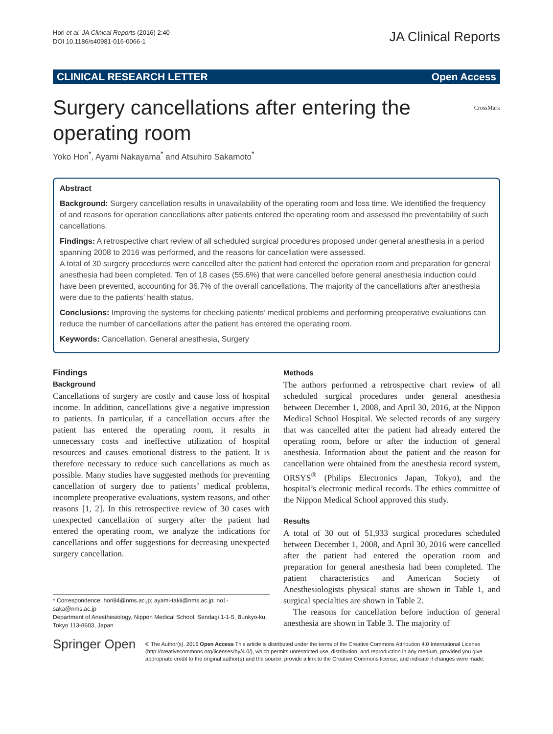Hori et al. JA Clinical Reports (2016) 2:40
DOI 10.1186/s40981-016-0066-1
JA Clinical Reports
CLINICAL RESEARCH LETTER Open Access
Surgery cancellations after entering the operating room
CrossMark
Yoko Hori<sup>*</sup>, Ayami Nakayama<sup>*</sup> and Atsuhiro Sakamoto<sup>*</sup>
Abstract
Background: Surgery cancellation results in unavailability of the operating room and loss time. We identified the frequency of and reasons for operation cancellations after patients entered the operating room and assessed the preventability of such cancellations.
Findings: A retrospective chart review of all scheduled surgical procedures proposed under general anesthesia in a period spanning 2008 to 2016 was performed, and the reasons for cancellation were assessed.
A total of 30 surgery procedures were cancelled after the patient had entered the operation room and preparation for general anesthesia had been completed. Ten of 18 cases (55.6%) that were cancelled before general anesthesia induction could have been prevented, accounting for 36.7% of the overall cancellations. The majority of the cancellations after anesthesia were due to the patients’ health status.
Conclusions: Improving the systems for checking patients’ medical problems and performing preoperative evaluations can reduce the number of cancellations after the patient has entered the operating room.
Keywords: Cancellation, General anesthesia, Surgery
Findings
Background
Cancellations of surgery are costly and cause loss of hospital income. In addition, cancellations give a negative impression to patients. In particular, if a cancellation occurs after the patient has entered the operating room, it results in unnecessary costs and ineffective utilization of hospital resources and causes emotional distress to the patient. It is therefore necessary to reduce such cancellations as much as possible. Many studies have suggested methods for preventing cancellation of surgery due to patients’ medical problems, incomplete preoperative evaluations, system reasons, and other reasons [1, 2]. In this retrospective review of 30 cases with unexpected cancellation of surgery after the patient had entered the operating room, we analyze the indications for cancellations and offer suggestions for decreasing unexpected surgery cancellation.
* Correspondence: hori84@nms.ac.jp; ayami-takii@nms.ac.jp; no1-saka@nms.ac.jp
Department of Anesthesiology, Nippon Medical School, Sendagi 1-1-5, Bunkyo-ku, Tokyo 113-8603, Japan
Methods
The authors performed a retrospective chart review of all scheduled surgical procedures under general anesthesia between December 1, 2008, and April 30, 2016, at the Nippon Medical School Hospital. We selected records of any surgery that was cancelled after the patient had already entered the operating room, before or after the induction of general anesthesia. Information about the patient and the reason for cancellation were obtained from the anesthesia record system, ORSYS<sup>®</sup> (Philips Electronics Japan, Tokyo), and the hospital’s electronic medical records. The ethics committee of the Nippon Medical School approved this study.
Results
A total of 30 out of 51,933 surgical procedures scheduled between December 1, 2008, and April 30, 2016 were cancelled after the patient had entered the operation room and preparation for general anesthesia had been completed. The patient characteristics and American Society of Anesthesiologists physical status are shown in Table 1, and surgical specialties are shown in Table 2.
The reasons for cancellation before induction of general anesthesia are shown in Table 3. The majority of
Springer Open
© The Author(s). 2016 Open Access This article is distributed under the terms of the Creative Commons Attribution 4.0 International License (http://creativecommons.org/licenses/by/4.0/), which permits unrestricted use, distribution, and reproduction in any medium, provided you give appropriate credit to the original author(s) and the source, provide a link to the Creative Commons license, and indicate if changes were made.